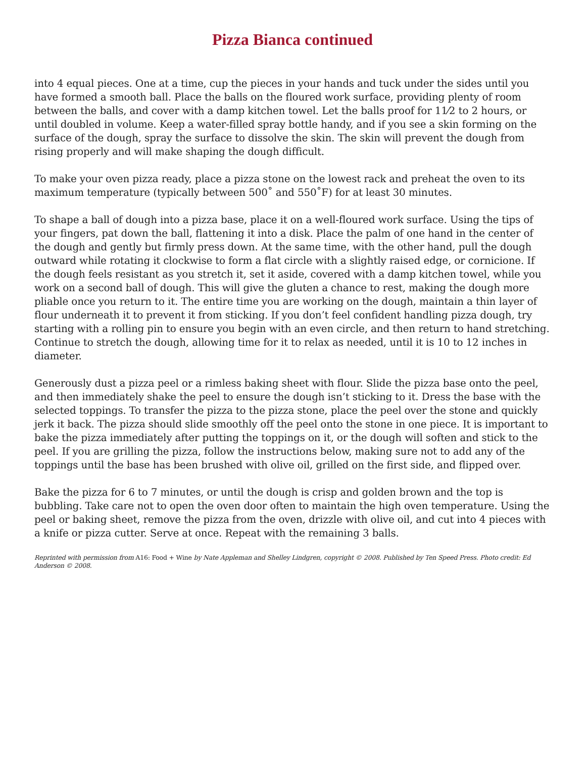Pizza Bianca continued
into 4 equal pieces. One at a time, cup the pieces in your hands and tuck under the sides until you have formed a smooth ball. Place the balls on the floured work surface, providing plenty of room between the balls, and cover with a damp kitchen towel. Let the balls proof for 11⁄2 to 2 hours, or until doubled in volume. Keep a water-filled spray bottle handy, and if you see a skin forming on the surface of the dough, spray the surface to dissolve the skin. The skin will prevent the dough from rising properly and will make shaping the dough difficult.
To make your oven pizza ready, place a pizza stone on the lowest rack and preheat the oven to its maximum temperature (typically between 500˚ and 550˚F) for at least 30 minutes.
To shape a ball of dough into a pizza base, place it on a well-floured work surface. Using the tips of your fingers, pat down the ball, flattening it into a disk. Place the palm of one hand in the center of the dough and gently but firmly press down. At the same time, with the other hand, pull the dough outward while rotating it clockwise to form a flat circle with a slightly raised edge, or cornicione. If the dough feels resistant as you stretch it, set it aside, covered with a damp kitchen towel, while you work on a second ball of dough. This will give the gluten a chance to rest, making the dough more pliable once you return to it. The entire time you are working on the dough, maintain a thin layer of flour underneath it to prevent it from sticking. If you don’t feel confident handling pizza dough, try starting with a rolling pin to ensure you begin with an even circle, and then return to hand stretching. Continue to stretch the dough, allowing time for it to relax as needed, until it is 10 to 12 inches in diameter.
Generously dust a pizza peel or a rimless baking sheet with flour. Slide the pizza base onto the peel, and then immediately shake the peel to ensure the dough isn’t sticking to it. Dress the base with the selected toppings. To transfer the pizza to the pizza stone, place the peel over the stone and quickly jerk it back. The pizza should slide smoothly off the peel onto the stone in one piece. It is important to bake the pizza immediately after putting the toppings on it, or the dough will soften and stick to the peel. If you are grilling the pizza, follow the instructions below, making sure not to add any of the toppings until the base has been brushed with olive oil, grilled on the first side, and flipped over.
Bake the pizza for 6 to 7 minutes, or until the dough is crisp and golden brown and the top is bubbling. Take care not to open the oven door often to maintain the high oven temperature. Using the peel or baking sheet, remove the pizza from the oven, drizzle with olive oil, and cut into 4 pieces with a knife or pizza cutter. Serve at once. Repeat with the remaining 3 balls.
Reprinted with permission from A16: Food + Wine by Nate Appleman and Shelley Lindgren, copyright © 2008. Published by Ten Speed Press. Photo credit: Ed Anderson © 2008.